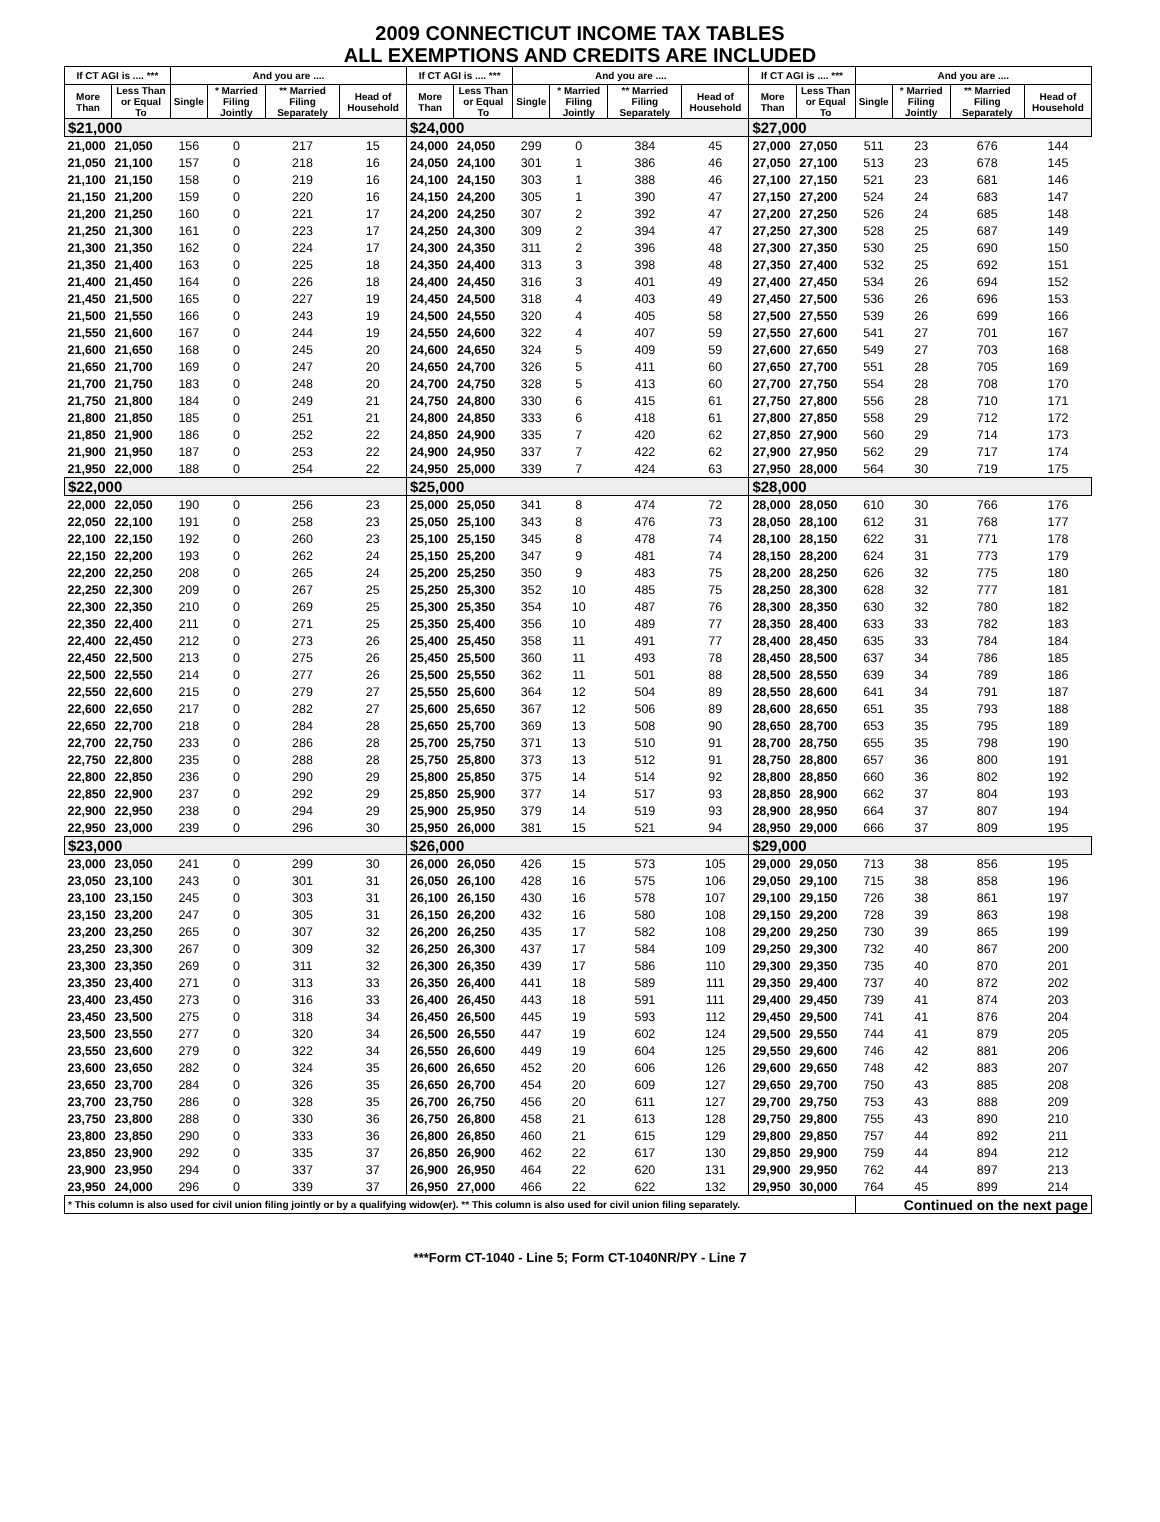2009 CONNECTICUT INCOME TAX TABLES
ALL EXEMPTIONS AND CREDITS ARE INCLUDED
| If CT AGI is .... *** | | And you are .... | | | | If CT AGI is .... *** | | And you are .... | | | | If CT AGI is .... *** | | And you are .... | | | |
| --- | --- | --- | --- | --- | --- | --- | --- | --- | --- | --- | --- | --- | --- | --- | --- | --- | --- |
| More Than | Less Than or Equal To | Single | * Married Filing Jointly | ** Married Filing Separately | Head of Household | More Than | Less Than or Equal To | Single | * Married Filing Jointly | ** Married Filing Separately | Head of Household | More Than | Less Than or Equal To | Single | * Married Filing Jointly | ** Married Filing Separately | Head of Household |
| $21,000 | | | | | | $24,000 | | | | | | $27,000 | | | | | |
| 21,000 | 21,050 | 156 | 0 | 217 | 15 | 24,000 | 24,050 | 299 | 0 | 384 | 45 | 27,000 | 27,050 | 511 | 23 | 676 | 144 |
| 21,050 | 21,100 | 157 | 0 | 218 | 16 | 24,050 | 24,100 | 301 | 1 | 386 | 46 | 27,050 | 27,100 | 513 | 23 | 678 | 145 |
| 21,100 | 21,150 | 158 | 0 | 219 | 16 | 24,100 | 24,150 | 303 | 1 | 388 | 46 | 27,100 | 27,150 | 521 | 23 | 681 | 146 |
| 21,150 | 21,200 | 159 | 0 | 220 | 16 | 24,150 | 24,200 | 305 | 1 | 390 | 47 | 27,150 | 27,200 | 524 | 24 | 683 | 147 |
| 21,200 | 21,250 | 160 | 0 | 221 | 17 | 24,200 | 24,250 | 307 | 2 | 392 | 47 | 27,200 | 27,250 | 526 | 24 | 685 | 148 |
| 21,250 | 21,300 | 161 | 0 | 223 | 17 | 24,250 | 24,300 | 309 | 2 | 394 | 47 | 27,250 | 27,300 | 528 | 25 | 687 | 149 |
| 21,300 | 21,350 | 162 | 0 | 224 | 17 | 24,300 | 24,350 | 311 | 2 | 396 | 48 | 27,300 | 27,350 | 530 | 25 | 690 | 150 |
| 21,350 | 21,400 | 163 | 0 | 225 | 18 | 24,350 | 24,400 | 313 | 3 | 398 | 48 | 27,350 | 27,400 | 532 | 25 | 692 | 151 |
| 21,400 | 21,450 | 164 | 0 | 226 | 18 | 24,400 | 24,450 | 316 | 3 | 401 | 49 | 27,400 | 27,450 | 534 | 26 | 694 | 152 |
| 21,450 | 21,500 | 165 | 0 | 227 | 19 | 24,450 | 24,500 | 318 | 4 | 403 | 49 | 27,450 | 27,500 | 536 | 26 | 696 | 153 |
| 21,500 | 21,550 | 166 | 0 | 243 | 19 | 24,500 | 24,550 | 320 | 4 | 405 | 58 | 27,500 | 27,550 | 539 | 26 | 699 | 166 |
| 21,550 | 21,600 | 167 | 0 | 244 | 19 | 24,550 | 24,600 | 322 | 4 | 407 | 59 | 27,550 | 27,600 | 541 | 27 | 701 | 167 |
| 21,600 | 21,650 | 168 | 0 | 245 | 20 | 24,600 | 24,650 | 324 | 5 | 409 | 59 | 27,600 | 27,650 | 549 | 27 | 703 | 168 |
| 21,650 | 21,700 | 169 | 0 | 247 | 20 | 24,650 | 24,700 | 326 | 5 | 411 | 60 | 27,650 | 27,700 | 551 | 28 | 705 | 169 |
| 21,700 | 21,750 | 183 | 0 | 248 | 20 | 24,700 | 24,750 | 328 | 5 | 413 | 60 | 27,700 | 27,750 | 554 | 28 | 708 | 170 |
| 21,750 | 21,800 | 184 | 0 | 249 | 21 | 24,750 | 24,800 | 330 | 6 | 415 | 61 | 27,750 | 27,800 | 556 | 28 | 710 | 171 |
| 21,800 | 21,850 | 185 | 0 | 251 | 21 | 24,800 | 24,850 | 333 | 6 | 418 | 61 | 27,800 | 27,850 | 558 | 29 | 712 | 172 |
| 21,850 | 21,900 | 186 | 0 | 252 | 22 | 24,850 | 24,900 | 335 | 7 | 420 | 62 | 27,850 | 27,900 | 560 | 29 | 714 | 173 |
| 21,900 | 21,950 | 187 | 0 | 253 | 22 | 24,900 | 24,950 | 337 | 7 | 422 | 62 | 27,900 | 27,950 | 562 | 29 | 717 | 174 |
| 21,950 | 22,000 | 188 | 0 | 254 | 22 | 24,950 | 25,000 | 339 | 7 | 424 | 63 | 27,950 | 28,000 | 564 | 30 | 719 | 175 |
| $22,000 | | | | | | $25,000 | | | | | | $28,000 | | | | | |
| 22,000 | 22,050 | 190 | 0 | 256 | 23 | 25,000 | 25,050 | 341 | 8 | 474 | 72 | 28,000 | 28,050 | 610 | 30 | 766 | 176 |
| 22,050 | 22,100 | 191 | 0 | 258 | 23 | 25,050 | 25,100 | 343 | 8 | 476 | 73 | 28,050 | 28,100 | 612 | 31 | 768 | 177 |
| 22,100 | 22,150 | 192 | 0 | 260 | 23 | 25,100 | 25,150 | 345 | 8 | 478 | 74 | 28,100 | 28,150 | 622 | 31 | 771 | 178 |
| 22,150 | 22,200 | 193 | 0 | 262 | 24 | 25,150 | 25,200 | 347 | 9 | 481 | 74 | 28,150 | 28,200 | 624 | 31 | 773 | 179 |
| 22,200 | 22,250 | 208 | 0 | 265 | 24 | 25,200 | 25,250 | 350 | 9 | 483 | 75 | 28,200 | 28,250 | 626 | 32 | 775 | 180 |
| 22,250 | 22,300 | 209 | 0 | 267 | 25 | 25,250 | 25,300 | 352 | 10 | 485 | 75 | 28,250 | 28,300 | 628 | 32 | 777 | 181 |
| 22,300 | 22,350 | 210 | 0 | 269 | 25 | 25,300 | 25,350 | 354 | 10 | 487 | 76 | 28,300 | 28,350 | 630 | 32 | 780 | 182 |
| 22,350 | 22,400 | 211 | 0 | 271 | 25 | 25,350 | 25,400 | 356 | 10 | 489 | 77 | 28,350 | 28,400 | 633 | 33 | 782 | 183 |
| 22,400 | 22,450 | 212 | 0 | 273 | 26 | 25,400 | 25,450 | 358 | 11 | 491 | 77 | 28,400 | 28,450 | 635 | 33 | 784 | 184 |
| 22,450 | 22,500 | 213 | 0 | 275 | 26 | 25,450 | 25,500 | 360 | 11 | 493 | 78 | 28,450 | 28,500 | 637 | 34 | 786 | 185 |
| 22,500 | 22,550 | 214 | 0 | 277 | 26 | 25,500 | 25,550 | 362 | 11 | 501 | 88 | 28,500 | 28,550 | 639 | 34 | 789 | 186 |
| 22,550 | 22,600 | 215 | 0 | 279 | 27 | 25,550 | 25,600 | 364 | 12 | 504 | 89 | 28,550 | 28,600 | 641 | 34 | 791 | 187 |
| 22,600 | 22,650 | 217 | 0 | 282 | 27 | 25,600 | 25,650 | 367 | 12 | 506 | 89 | 28,600 | 28,650 | 651 | 35 | 793 | 188 |
| 22,650 | 22,700 | 218 | 0 | 284 | 28 | 25,650 | 25,700 | 369 | 13 | 508 | 90 | 28,650 | 28,700 | 653 | 35 | 795 | 189 |
| 22,700 | 22,750 | 233 | 0 | 286 | 28 | 25,700 | 25,750 | 371 | 13 | 510 | 91 | 28,700 | 28,750 | 655 | 35 | 798 | 190 |
| 22,750 | 22,800 | 235 | 0 | 288 | 28 | 25,750 | 25,800 | 373 | 13 | 512 | 91 | 28,750 | 28,800 | 657 | 36 | 800 | 191 |
| 22,800 | 22,850 | 236 | 0 | 290 | 29 | 25,800 | 25,850 | 375 | 14 | 514 | 92 | 28,800 | 28,850 | 660 | 36 | 802 | 192 |
| 22,850 | 22,900 | 237 | 0 | 292 | 29 | 25,850 | 25,900 | 377 | 14 | 517 | 93 | 28,850 | 28,900 | 662 | 37 | 804 | 193 |
| 22,900 | 22,950 | 238 | 0 | 294 | 29 | 25,900 | 25,950 | 379 | 14 | 519 | 93 | 28,900 | 28,950 | 664 | 37 | 807 | 194 |
| 22,950 | 23,000 | 239 | 0 | 296 | 30 | 25,950 | 26,000 | 381 | 15 | 521 | 94 | 28,950 | 29,000 | 666 | 37 | 809 | 195 |
| $23,000 | | | | | | $26,000 | | | | | | $29,000 | | | | | |
| 23,000 | 23,050 | 241 | 0 | 299 | 30 | 26,000 | 26,050 | 426 | 15 | 573 | 105 | 29,000 | 29,050 | 713 | 38 | 856 | 195 |
| 23,050 | 23,100 | 243 | 0 | 301 | 31 | 26,050 | 26,100 | 428 | 16 | 575 | 106 | 29,050 | 29,100 | 715 | 38 | 858 | 196 |
| 23,100 | 23,150 | 245 | 0 | 303 | 31 | 26,100 | 26,150 | 430 | 16 | 578 | 107 | 29,100 | 29,150 | 726 | 38 | 861 | 197 |
| 23,150 | 23,200 | 247 | 0 | 305 | 31 | 26,150 | 26,200 | 432 | 16 | 580 | 108 | 29,150 | 29,200 | 728 | 39 | 863 | 198 |
| 23,200 | 23,250 | 265 | 0 | 307 | 32 | 26,200 | 26,250 | 435 | 17 | 582 | 108 | 29,200 | 29,250 | 730 | 39 | 865 | 199 |
| 23,250 | 23,300 | 267 | 0 | 309 | 32 | 26,250 | 26,300 | 437 | 17 | 584 | 109 | 29,250 | 29,300 | 732 | 40 | 867 | 200 |
| 23,300 | 23,350 | 269 | 0 | 311 | 32 | 26,300 | 26,350 | 439 | 17 | 586 | 110 | 29,300 | 29,350 | 735 | 40 | 870 | 201 |
| 23,350 | 23,400 | 271 | 0 | 313 | 33 | 26,350 | 26,400 | 441 | 18 | 589 | 111 | 29,350 | 29,400 | 737 | 40 | 872 | 202 |
| 23,400 | 23,450 | 273 | 0 | 316 | 33 | 26,400 | 26,450 | 443 | 18 | 591 | 111 | 29,400 | 29,450 | 739 | 41 | 874 | 203 |
| 23,450 | 23,500 | 275 | 0 | 318 | 34 | 26,450 | 26,500 | 445 | 19 | 593 | 112 | 29,450 | 29,500 | 741 | 41 | 876 | 204 |
| 23,500 | 23,550 | 277 | 0 | 320 | 34 | 26,500 | 26,550 | 447 | 19 | 602 | 124 | 29,500 | 29,550 | 744 | 41 | 879 | 205 |
| 23,550 | 23,600 | 279 | 0 | 322 | 34 | 26,550 | 26,600 | 449 | 19 | 604 | 125 | 29,550 | 29,600 | 746 | 42 | 881 | 206 |
| 23,600 | 23,650 | 282 | 0 | 324 | 35 | 26,600 | 26,650 | 452 | 20 | 606 | 126 | 29,600 | 29,650 | 748 | 42 | 883 | 207 |
| 23,650 | 23,700 | 284 | 0 | 326 | 35 | 26,650 | 26,700 | 454 | 20 | 609 | 127 | 29,650 | 29,700 | 750 | 43 | 885 | 208 |
| 23,700 | 23,750 | 286 | 0 | 328 | 35 | 26,700 | 26,750 | 456 | 20 | 611 | 127 | 29,700 | 29,750 | 753 | 43 | 888 | 209 |
| 23,750 | 23,800 | 288 | 0 | 330 | 36 | 26,750 | 26,800 | 458 | 21 | 613 | 128 | 29,750 | 29,800 | 755 | 43 | 890 | 210 |
| 23,800 | 23,850 | 290 | 0 | 333 | 36 | 26,800 | 26,850 | 460 | 21 | 615 | 129 | 29,800 | 29,850 | 757 | 44 | 892 | 211 |
| 23,850 | 23,900 | 292 | 0 | 335 | 37 | 26,850 | 26,900 | 462 | 22 | 617 | 130 | 29,850 | 29,900 | 759 | 44 | 894 | 212 |
| 23,900 | 23,950 | 294 | 0 | 337 | 37 | 26,900 | 26,950 | 464 | 22 | 620 | 131 | 29,900 | 29,950 | 762 | 44 | 897 | 213 |
| 23,950 | 24,000 | 296 | 0 | 339 | 37 | 26,950 | 27,000 | 466 | 22 | 622 | 132 | 29,950 | 30,000 | 764 | 45 | 899 | 214 |
| * This column is also used for civil union filing jointly or by a qualifying widow(er). ** This column is also used for civil union filing separately. | | | | | | | | | | | | | | Continued on the next page | | | |
***Form CT-1040 - Line 5; Form CT-1040NR/PY - Line 7